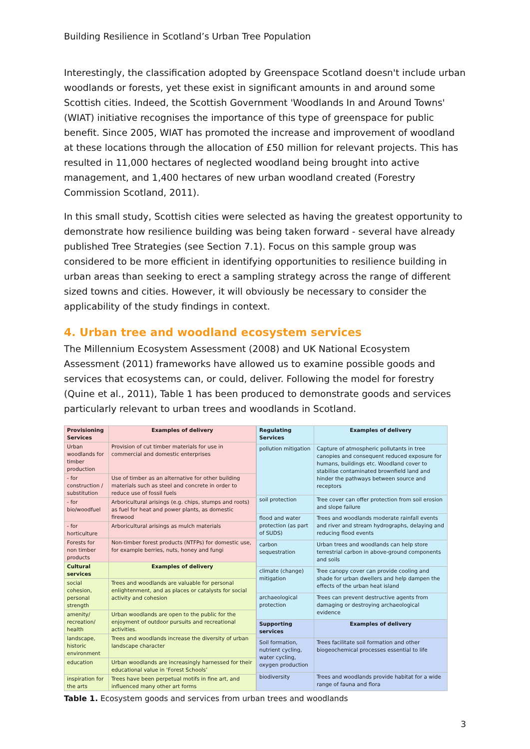Building Resilience in Scotland’s Urban Tree Population
Interestingly, the classification adopted by Greenspace Scotland doesn't include urban woodlands or forests, yet these exist in significant amounts in and around some Scottish cities. Indeed, the Scottish Government 'Woodlands In and Around Towns' (WIAT) initiative recognises the importance of this type of greenspace for public benefit. Since 2005, WIAT has promoted the increase and improvement of woodland at these locations through the allocation of £50 million for relevant projects. This has resulted in 11,000 hectares of neglected woodland being brought into active management, and 1,400 hectares of new urban woodland created (Forestry Commission Scotland, 2011).
In this small study, Scottish cities were selected as having the greatest opportunity to demonstrate how resilience building was being taken forward - several have already published Tree Strategies (see Section 7.1). Focus on this sample group was considered to be more efficient in identifying opportunities to resilience building in urban areas than seeking to erect a sampling strategy across the range of different sized towns and cities. However, it will obviously be necessary to consider the applicability of the study findings in context.
4. Urban tree and woodland ecosystem services
The Millennium Ecosystem Assessment (2008) and UK National Ecosystem Assessment (2011) frameworks have allowed us to examine possible goods and services that ecosystems can, or could, deliver. Following the model for forestry (Quine et al., 2011), Table 1 has been produced to demonstrate goods and services particularly relevant to urban trees and woodlands in Scotland.
| Provisioning Services | Examples of delivery |
| --- | --- |
| Urban woodlands for timber production | Provision of cut timber materials for use in commercial and domestic enterprises |
| - for construction / substitution | Use of timber as an alternative for other building materials such as steel and concrete in order to reduce use of fossil fuels |
| - for bio/woodfuel | Arboricultural arisings (e.g. chips, stumps and roots) as fuel for heat and power plants, as domestic firewood |
| - for horticulture | Arboricultural arisings as mulch materials |
| Forests for non timber products | Non-timber forest products (NTFPs) for domestic use, for example berries, nuts, honey and fungi |
| Cultural services | Examples of delivery |
| social cohesion, personal strength | Trees and woodlands are valuable for personal enlightenment, and as places or catalysts for social activity and cohesion |
| amenity/ recreation/ health | Urban woodlands are open to the public for the enjoyment of outdoor pursuits and recreational activities. |
| landscape, historic environment | Trees and woodlands increase the diversity of urban landscape character |
| education | Urban woodlands are increasingly harnessed for their educational value in ‘Forest Schools’ |
| inspiration for the arts | Trees have been perpetual motifs in fine art, and influenced many other art forms |
| Regulating Services | Examples of delivery |
| --- | --- |
| pollution mitigation | Capture of atmospheric pollutants in tree canopies and consequent reduced exposure for humans, buildings etc. Woodland cover to stabilise contaminated brownfield land and hinder the pathways between source and receptors |
| soil protection | Tree cover can offer protection from soil erosion and slope failure |
| flood and water protection (as part of SUDS) | Trees and woodlands moderate rainfall events and river and stream hydrographs, delaying and reducing flood events |
| carbon sequestration | Urban trees and woodlands can help store terrestrial carbon in above-ground components and soils |
| climate (change) mitigation | Tree canopy cover can provide cooling and shade for urban dwellers and help dampen the effects of the urban heat island |
| archaeological protection | Trees can prevent destructive agents from damaging or destroying archaeological evidence |
| Supporting services | Examples of delivery |
| Soil formation, nutrient cycling, water cycling, oxygen production | Trees facilitate soil formation and other biogeochemical processes essential to life |
| biodiversity | Trees and woodlands provide habitat for a wide range of fauna and flora |
Table 1. Ecosystem goods and services from urban trees and woodlands
3